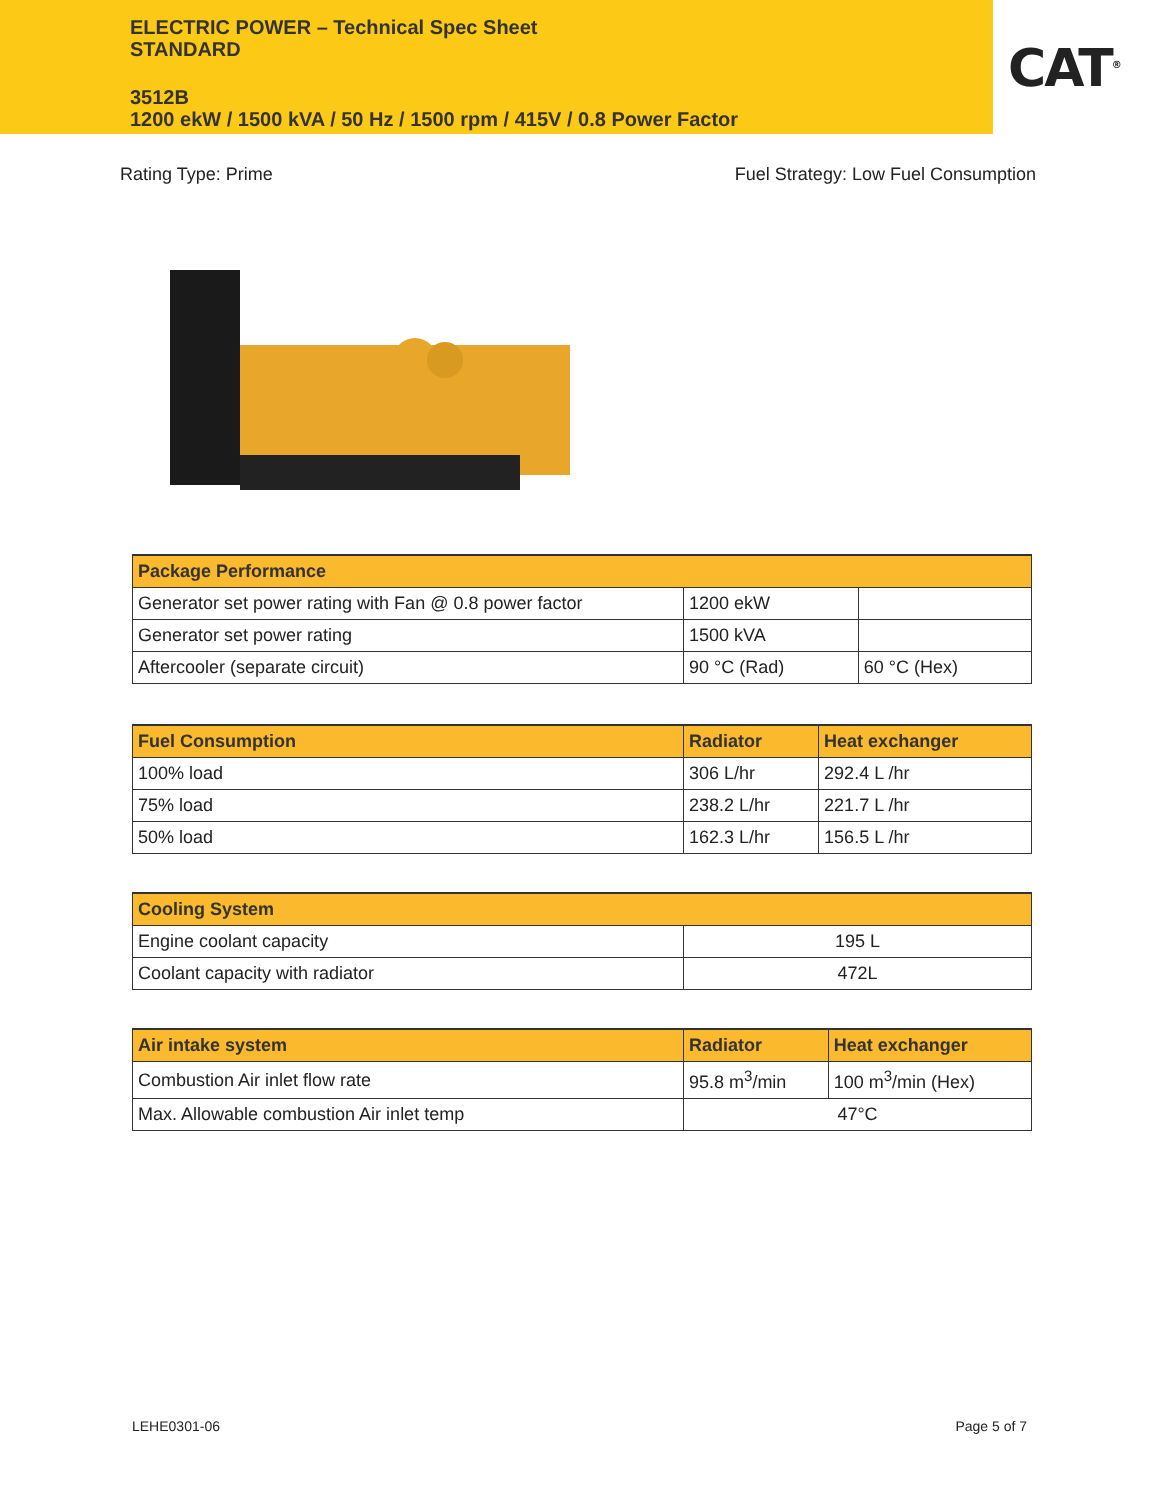ELECTRIC POWER – Technical Spec Sheet
STANDARD
3512B
1200 ekW / 1500 kVA / 50 Hz / 1500 rpm / 415V / 0.8 Power Factor
CAT<sup>®</sup>
Rating Type: Prime Fuel Strategy: Low Fuel Consumption
| Package Performance | | |
| --- | --- | --- |
| Generator set power rating with Fan @ 0.8 power factor | 1200 ekW | |
| Generator set power rating | 1500 kVA | |
| Aftercooler (separate circuit) | 90 °C (Rad) | 60 °C (Hex) |
| Fuel Consumption | Radiator | Heat exchanger |
| --- | --- | --- |
| 100% load | 306 L/hr | 292.4 L /hr |
| 75% load | 238.2 L/hr | 221.7 L /hr |
| 50% load | 162.3 L/hr | 156.5 L /hr |
| Cooling System | |
| --- | --- |
| Engine coolant capacity | 195 L |
| Coolant capacity with radiator | 472L |
| Air intake system | Radiator | Heat exchanger |
| --- | --- | --- |
| Combustion Air inlet flow rate | 95.8 m<sup>3</sup>/min | 100 m<sup>3</sup>/min (Hex) |
| Max. Allowable combustion Air inlet temp | 47°C | |
LEHE0301-06 Page 5 of 7